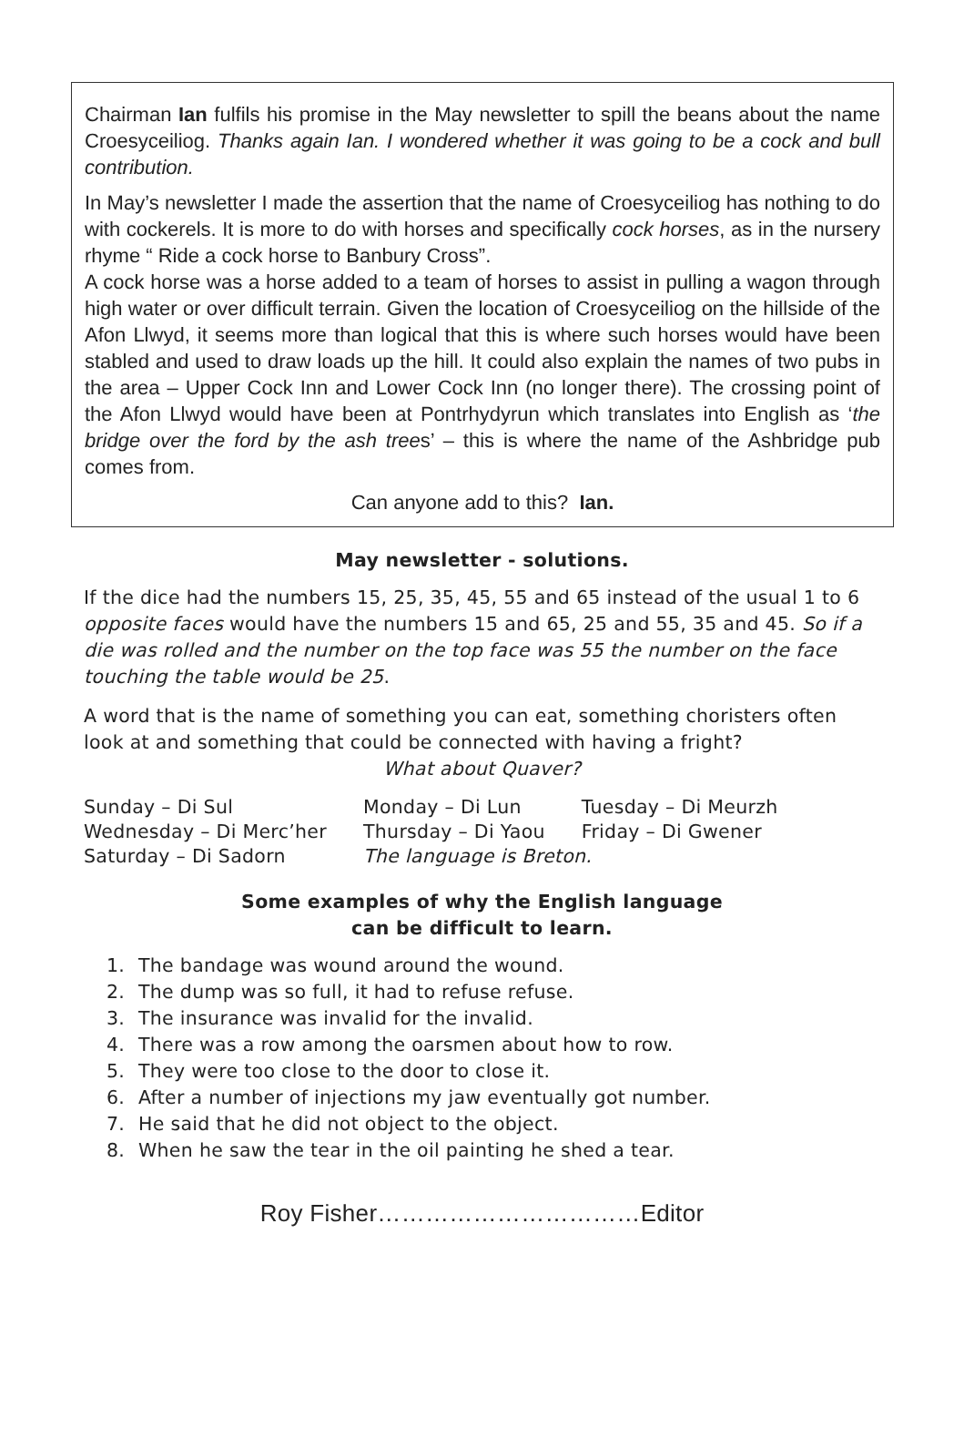Chairman Ian fulfils his promise in the May newsletter to spill the beans about the name Croesyceiliog. Thanks again Ian. I wondered whether it was going to be a cock and bull contribution.
In May’s newsletter I made the assertion that the name of Croesyceiliog has nothing to do with cockerels. It is more to do with horses and specifically cock horses, as in the nursery rhyme “ Ride a cock horse to Banbury Cross”.
A cock horse was a horse added to a team of horses to assist in pulling a wagon through high water or over difficult terrain. Given the location of Croesyceiliog on the hillside of the Afon Llwyd, it seems more than logical that this is where such horses would have been stabled and used to draw loads up the hill. It could also explain the names of two pubs in the area – Upper Cock Inn and Lower Cock Inn (no longer there). The crossing point of the Afon Llwyd would have been at Pontrhydyrun which translates into English as ‘the bridge over the ford by the ash trees’ – this is where the name of the Ashbridge pub comes from.
Can anyone add to this? Ian.
May newsletter - solutions.
If the dice had the numbers 15, 25, 35, 45, 55 and 65 instead of the usual 1 to 6 opposite faces would have the numbers 15 and 65, 25 and 55, 35 and 45. So if a die was rolled and the number on the top face was 55 the number on the face touching the table would be 25.
A word that is the name of something you can eat, something choristers often look at and something that could be connected with having a fright?
What about Quaver?
| Sunday – Di Sul | Monday – Di Lun | Tuesday – Di Meurzh |
| Wednesday – Di Merc’her | Thursday – Di Yaou | Friday – Di Gwener |
| Saturday – Di Sadorn | The language is Breton. | |
Some examples of why the English language
can be difficult to learn.
1. The bandage was wound around the wound.
2. The dump was so full, it had to refuse refuse.
3. The insurance was invalid for the invalid.
4. There was a row among the oarsmen about how to row.
5. They were too close to the door to close it.
6. After a number of injections my jaw eventually got number.
7. He said that he did not object to the object.
8. When he saw the tear in the oil painting he shed a tear.
Roy Fisher……………………………Editor